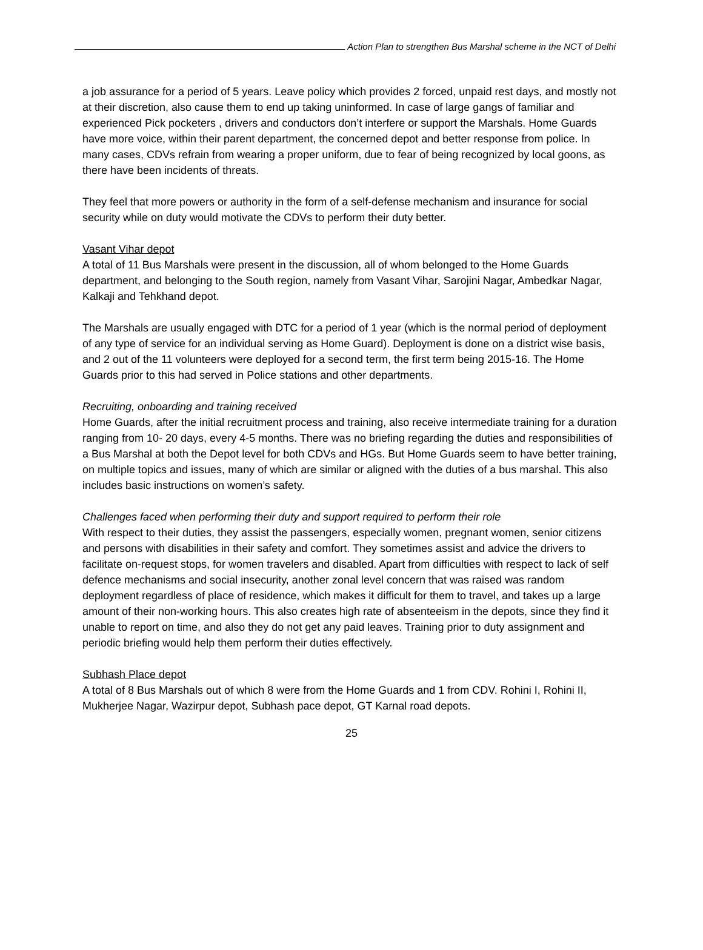Action Plan to strengthen Bus Marshal scheme in the NCT of Delhi
a job assurance for a period of 5 years. Leave policy which provides 2 forced, unpaid rest days, and mostly not at their discretion, also cause them to end up taking uninformed. In case of large gangs of familiar and experienced Pick pocketers , drivers and conductors don’t interfere or support the Marshals. Home Guards have more voice, within their parent department, the concerned depot and better response from police. In many cases, CDVs refrain from wearing a proper uniform, due to fear of being recognized by local goons, as there have been incidents of threats.
They feel that more powers or authority in the form of a self-defense mechanism and insurance for social security while on duty would motivate the CDVs to perform their duty better.
Vasant Vihar depot
A total of 11 Bus Marshals were present in the discussion, all of whom belonged to the Home Guards department, and belonging to the South region, namely from Vasant Vihar, Sarojini Nagar, Ambedkar Nagar, Kalkaji and Tehkhand depot.
The Marshals are usually engaged with DTC for a period of 1 year (which is the normal period of deployment of any type of service for an individual serving as Home Guard). Deployment is done on a district wise basis, and 2 out of the 11 volunteers were deployed for a second term, the first term being 2015-16. The Home Guards prior to this had served in Police stations and other departments.
Recruiting, onboarding and training received
Home Guards, after the initial recruitment process and training, also receive intermediate training for a duration ranging from 10- 20 days, every 4-5 months. There was no briefing regarding the duties and responsibilities of a Bus Marshal at both the Depot level for both CDVs and HGs. But Home Guards seem to have better training, on multiple topics and issues, many of which are similar or aligned with the duties of a bus marshal. This also includes basic instructions on women’s safety.
Challenges faced when performing their duty and support required to perform their role
With respect to their duties, they assist the passengers, especially women, pregnant women, senior citizens and persons with disabilities in their safety and comfort. They sometimes assist and advice the drivers to facilitate on-request stops, for women travelers and disabled. Apart from difficulties with respect to lack of self defence mechanisms and social insecurity, another zonal level concern that was raised was random deployment regardless of place of residence, which makes it difficult for them to travel, and takes up a large amount of their non-working hours. This also creates high rate of absenteeism in the depots, since they find it unable to report on time, and also they do not get any paid leaves. Training prior to duty assignment and periodic briefing would help them perform their duties effectively.
Subhash Place depot
A total of 8 Bus Marshals out of which 8 were from the Home Guards and 1 from CDV. Rohini I, Rohini II, Mukherjee Nagar, Wazirpur depot, Subhash pace depot, GT Karnal road depots.
25